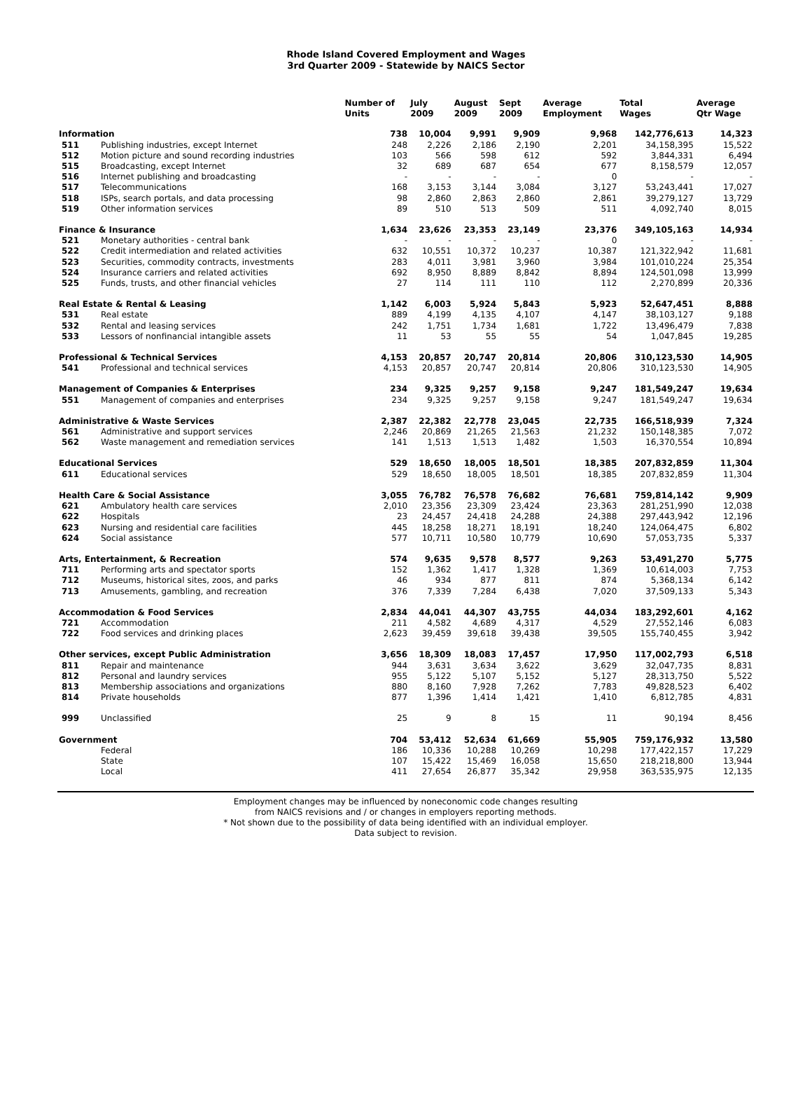Rhode Island Covered Employment and Wages
3rd Quarter 2009 - Statewide by NAICS Sector
| | | Number of Units | July 2009 | August 2009 | Sept 2009 | Average Employment | Total Wages | Average Qtr Wage |
| --- | --- | --- | --- | --- | --- | --- | --- | --- |
| Information | | 738 | 10,004 | 9,991 | 9,909 | 9,968 | 142,776,613 | 14,323 |
| 511 | Publishing industries, except Internet | 248 | 2,226 | 2,186 | 2,190 | 2,201 | 34,158,395 | 15,522 |
| 512 | Motion picture and sound recording industries | 103 | 566 | 598 | 612 | 592 | 3,844,331 | 6,494 |
| 515 | Broadcasting, except Internet | 32 | 689 | 687 | 654 | 677 | 8,158,579 | 12,057 |
| 516 | Internet publishing and broadcasting | - | - | - | - | 0 | - | - |
| 517 | Telecommunications | 168 | 3,153 | 3,144 | 3,084 | 3,127 | 53,243,441 | 17,027 |
| 518 | ISPs, search portals, and data processing | 98 | 2,860 | 2,863 | 2,860 | 2,861 | 39,279,127 | 13,729 |
| 519 | Other information services | 89 | 510 | 513 | 509 | 511 | 4,092,740 | 8,015 |
| Finance & Insurance | | 1,634 | 23,626 | 23,353 | 23,149 | 23,376 | 349,105,163 | 14,934 |
| 521 | Monetary authorities - central bank | - | - | - | - | 0 | - | - |
| 522 | Credit intermediation and related activities | 632 | 10,551 | 10,372 | 10,237 | 10,387 | 121,322,942 | 11,681 |
| 523 | Securities, commodity contracts, investments | 283 | 4,011 | 3,981 | 3,960 | 3,984 | 101,010,224 | 25,354 |
| 524 | Insurance carriers and related activities | 692 | 8,950 | 8,889 | 8,842 | 8,894 | 124,501,098 | 13,999 |
| 525 | Funds, trusts, and other financial vehicles | 27 | 114 | 111 | 110 | 112 | 2,270,899 | 20,336 |
| Real Estate & Rental & Leasing | | 1,142 | 6,003 | 5,924 | 5,843 | 5,923 | 52,647,451 | 8,888 |
| 531 | Real estate | 889 | 4,199 | 4,135 | 4,107 | 4,147 | 38,103,127 | 9,188 |
| 532 | Rental and leasing services | 242 | 1,751 | 1,734 | 1,681 | 1,722 | 13,496,479 | 7,838 |
| 533 | Lessors of nonfinancial intangible assets | 11 | 53 | 55 | 55 | 54 | 1,047,845 | 19,285 |
| Professional & Technical Services | | 4,153 | 20,857 | 20,747 | 20,814 | 20,806 | 310,123,530 | 14,905 |
| 541 | Professional and technical services | 4,153 | 20,857 | 20,747 | 20,814 | 20,806 | 310,123,530 | 14,905 |
| Management of Companies & Enterprises | | 234 | 9,325 | 9,257 | 9,158 | 9,247 | 181,549,247 | 19,634 |
| 551 | Management of companies and enterprises | 234 | 9,325 | 9,257 | 9,158 | 9,247 | 181,549,247 | 19,634 |
| Administrative & Waste Services | | 2,387 | 22,382 | 22,778 | 23,045 | 22,735 | 166,518,939 | 7,324 |
| 561 | Administrative and support services | 2,246 | 20,869 | 21,265 | 21,563 | 21,232 | 150,148,385 | 7,072 |
| 562 | Waste management and remediation services | 141 | 1,513 | 1,513 | 1,482 | 1,503 | 16,370,554 | 10,894 |
| Educational Services | | 529 | 18,650 | 18,005 | 18,501 | 18,385 | 207,832,859 | 11,304 |
| 611 | Educational services | 529 | 18,650 | 18,005 | 18,501 | 18,385 | 207,832,859 | 11,304 |
| Health Care & Social Assistance | | 3,055 | 76,782 | 76,578 | 76,682 | 76,681 | 759,814,142 | 9,909 |
| 621 | Ambulatory health care services | 2,010 | 23,356 | 23,309 | 23,424 | 23,363 | 281,251,990 | 12,038 |
| 622 | Hospitals | 23 | 24,457 | 24,418 | 24,288 | 24,388 | 297,443,942 | 12,196 |
| 623 | Nursing and residential care facilities | 445 | 18,258 | 18,271 | 18,191 | 18,240 | 124,064,475 | 6,802 |
| 624 | Social assistance | 577 | 10,711 | 10,580 | 10,779 | 10,690 | 57,053,735 | 5,337 |
| Arts, Entertainment, & Recreation | | 574 | 9,635 | 9,578 | 8,577 | 9,263 | 53,491,270 | 5,775 |
| 711 | Performing arts and spectator sports | 152 | 1,362 | 1,417 | 1,328 | 1,369 | 10,614,003 | 7,753 |
| 712 | Museums, historical sites, zoos, and parks | 46 | 934 | 877 | 811 | 874 | 5,368,134 | 6,142 |
| 713 | Amusements, gambling, and recreation | 376 | 7,339 | 7,284 | 6,438 | 7,020 | 37,509,133 | 5,343 |
| Accommodation & Food Services | | 2,834 | 44,041 | 44,307 | 43,755 | 44,034 | 183,292,601 | 4,162 |
| 721 | Accommodation | 211 | 4,582 | 4,689 | 4,317 | 4,529 | 27,552,146 | 6,083 |
| 722 | Food services and drinking places | 2,623 | 39,459 | 39,618 | 39,438 | 39,505 | 155,740,455 | 3,942 |
| Other services, except Public Administration | | 3,656 | 18,309 | 18,083 | 17,457 | 17,950 | 117,002,793 | 6,518 |
| 811 | Repair and maintenance | 944 | 3,631 | 3,634 | 3,622 | 3,629 | 32,047,735 | 8,831 |
| 812 | Personal and laundry services | 955 | 5,122 | 5,107 | 5,152 | 5,127 | 28,313,750 | 5,522 |
| 813 | Membership associations and organizations | 880 | 8,160 | 7,928 | 7,262 | 7,783 | 49,828,523 | 6,402 |
| 814 | Private households | 877 | 1,396 | 1,414 | 1,421 | 1,410 | 6,812,785 | 4,831 |
| 999 | Unclassified | 25 | 9 | 8 | 15 | 11 | 90,194 | 8,456 |
| Government | | 704 | 53,412 | 52,634 | 61,669 | 55,905 | 759,176,932 | 13,580 |
| | Federal | 186 | 10,336 | 10,288 | 10,269 | 10,298 | 177,422,157 | 17,229 |
| | State | 107 | 15,422 | 15,469 | 16,058 | 15,650 | 218,218,800 | 13,944 |
| | Local | 411 | 27,654 | 26,877 | 35,342 | 29,958 | 363,535,975 | 12,135 |
Employment changes may be influenced by noneconomic code changes resulting
from NAICS revisions and / or changes in employers reporting methods.
* Not shown due to the possibility of data being identified with an individual employer.
Data subject to revision.